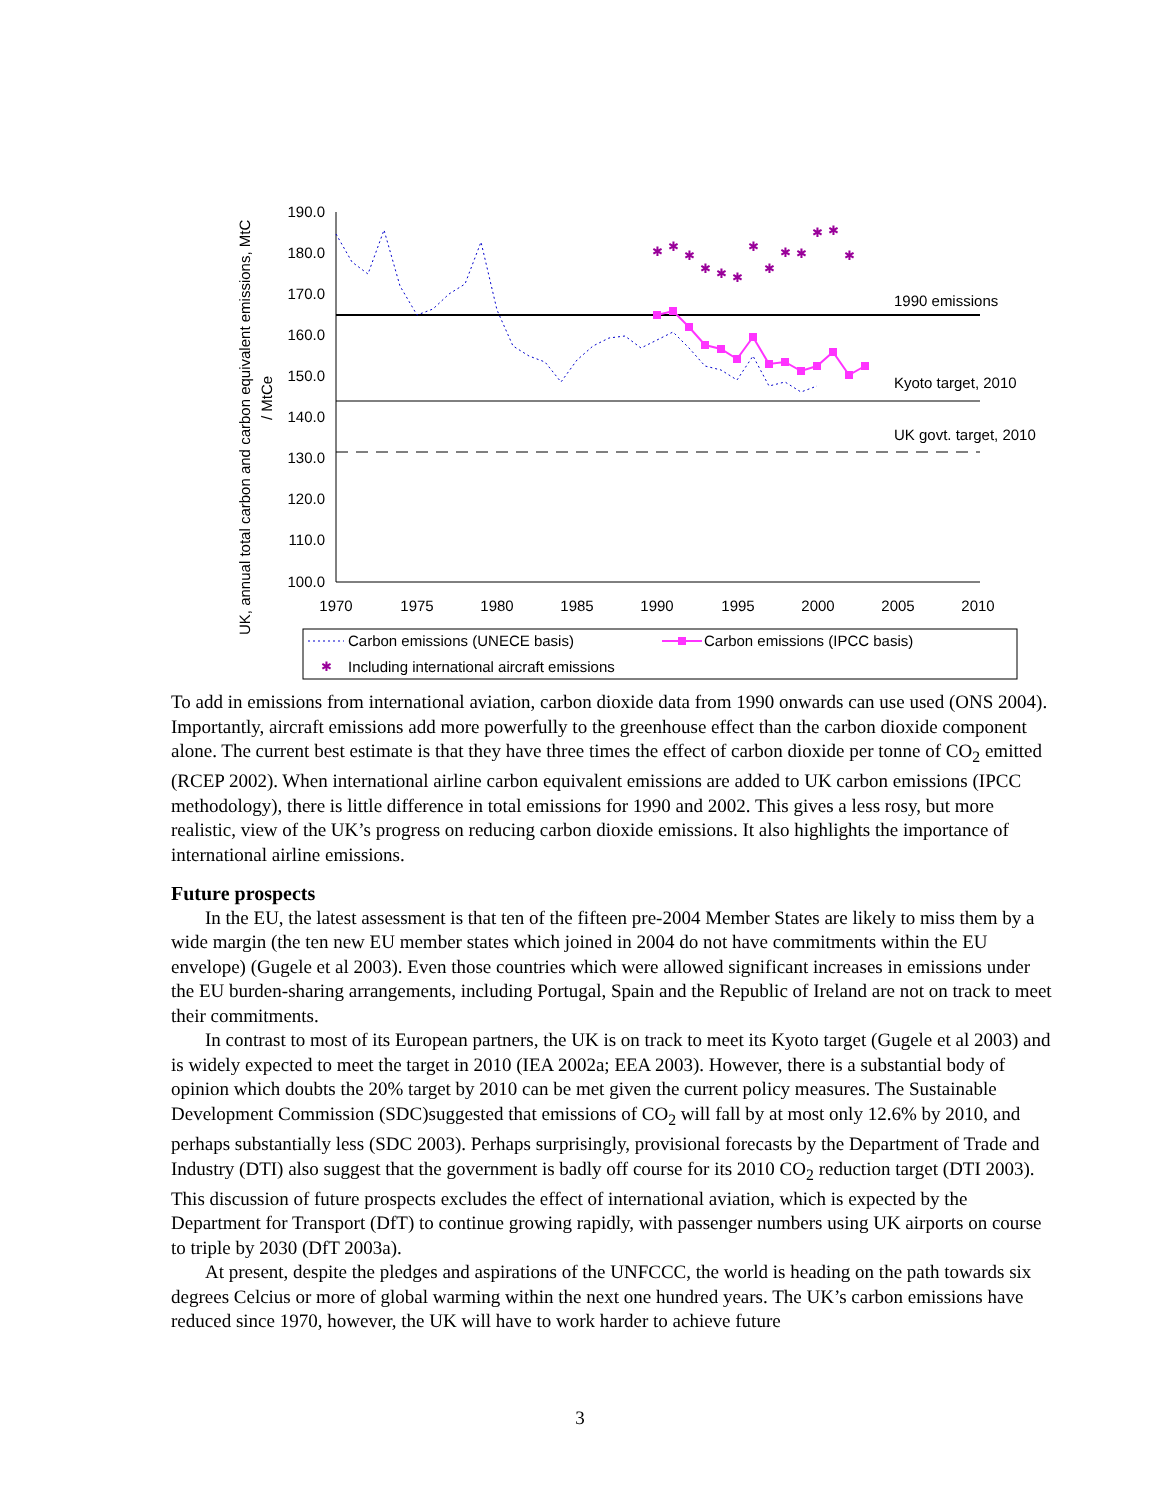UK, annual total carbon and carbon equivalent emissions, MtC
/ MtCe
190.0
180.0
170.0
160.0
150.0
140.0
130.0
120.0
110.0
100.0
1970
1975
1980
1985
1990
1995
2000
2005
2010
1990 emissions
Kyoto target, 2010
UK govt. target, 2010
✱
✱
✱
✱
✱
✱
✱
✱
✱
✱
✱
✱
✱
Carbon emissions (UNECE basis)
Carbon emissions (IPCC basis)
✱
Including international aircraft emissions
To add in emissions from international aviation, carbon dioxide data from 1990 onwards can use used (ONS 2004). Importantly, aircraft emissions add more powerfully to the greenhouse effect than the carbon dioxide component alone. The current best estimate is that they have three times the effect of carbon dioxide per tonne of CO<sub>2</sub> emitted (RCEP 2002). When international airline carbon equivalent emissions are added to UK carbon emissions (IPCC methodology), there is little difference in total emissions for 1990 and 2002. This gives a less rosy, but more realistic, view of the UK’s progress on reducing carbon dioxide emissions. It also highlights the importance of international airline emissions.
Future prospects
In the EU, the latest assessment is that ten of the fifteen pre-2004 Member States are likely to miss them by a wide margin (the ten new EU member states which joined in 2004 do not have commitments within the EU envelope) (Gugele et al 2003). Even those countries which were allowed significant increases in emissions under the EU burden-sharing arrangements, including Portugal, Spain and the Republic of Ireland are not on track to meet their commitments.
In contrast to most of its European partners, the UK is on track to meet its Kyoto target (Gugele et al 2003) and is widely expected to meet the target in 2010 (IEA 2002a; EEA 2003). However, there is a substantial body of opinion which doubts the 20% target by 2010 can be met given the current policy measures. The Sustainable Development Commission (SDC)suggested that emissions of CO<sub>2</sub> will fall by at most only 12.6% by 2010, and perhaps substantially less (SDC 2003). Perhaps surprisingly, provisional forecasts by the Department of Trade and Industry (DTI) also suggest that the government is badly off course for its 2010 CO<sub>2</sub> reduction target (DTI 2003). This discussion of future prospects excludes the effect of international aviation, which is expected by the Department for Transport (DfT) to continue growing rapidly, with passenger numbers using UK airports on course to triple by 2030 (DfT 2003a).
At present, despite the pledges and aspirations of the UNFCCC, the world is heading on the path towards six degrees Celcius or more of global warming within the next one hundred years. The UK’s carbon emissions have reduced since 1970, however, the UK will have to work harder to achieve future
3